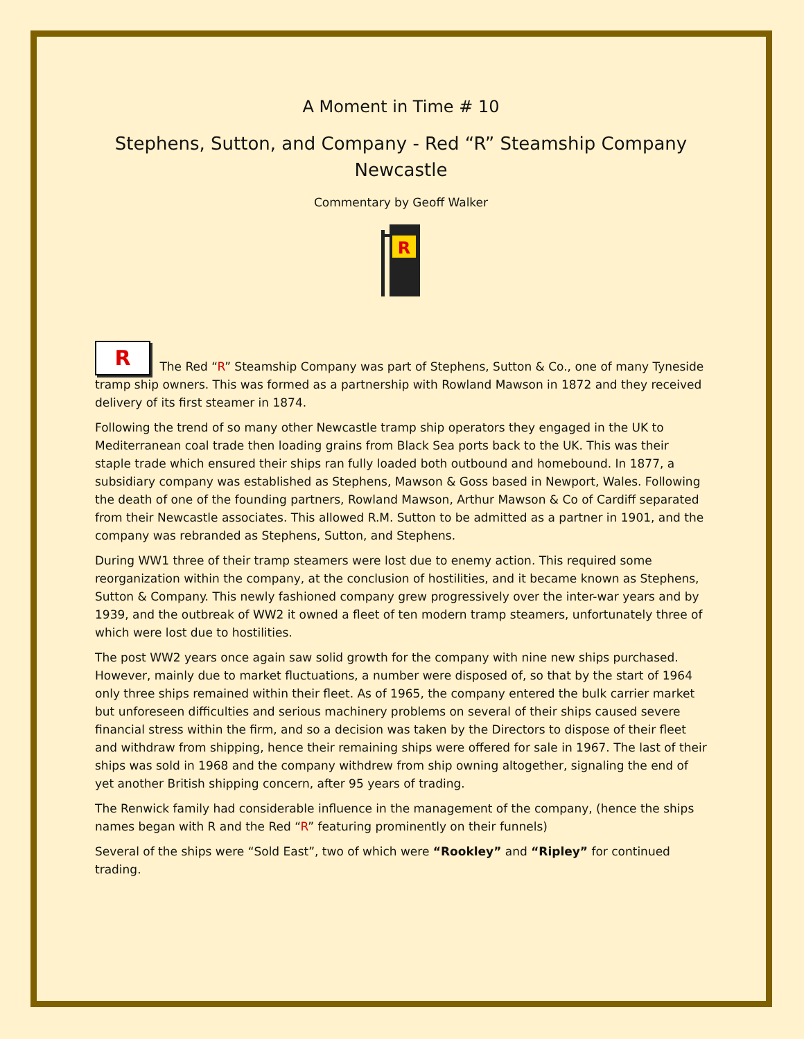A Moment in Time # 10
Stephens, Sutton, and Company - Red “R” Steamship Company
Newcastle
Commentary by Geoff Walker
R
R The Red “R” Steamship Company was part of Stephens, Sutton & Co., one of many Tyneside tramp ship owners. This was formed as a partnership with Rowland Mawson in 1872 and they received delivery of its first steamer in 1874.
Following the trend of so many other Newcastle tramp ship operators they engaged in the UK to Mediterranean coal trade then loading grains from Black Sea ports back to the UK. This was their staple trade which ensured their ships ran fully loaded both outbound and homebound. In 1877, a subsidiary company was established as Stephens, Mawson & Goss based in Newport, Wales. Following the death of one of the founding partners, Rowland Mawson, Arthur Mawson & Co of Cardiff separated from their Newcastle associates. This allowed R.M. Sutton to be admitted as a partner in 1901, and the company was rebranded as Stephens, Sutton, and Stephens.
During WW1 three of their tramp steamers were lost due to enemy action. This required some reorganization within the company, at the conclusion of hostilities, and it became known as Stephens, Sutton & Company. This newly fashioned company grew progressively over the inter-war years and by 1939, and the outbreak of WW2 it owned a fleet of ten modern tramp steamers, unfortunately three of which were lost due to hostilities.
The post WW2 years once again saw solid growth for the company with nine new ships purchased. However, mainly due to market fluctuations, a number were disposed of, so that by the start of 1964 only three ships remained within their fleet. As of 1965, the company entered the bulk carrier market but unforeseen difficulties and serious machinery problems on several of their ships caused severe financial stress within the firm, and so a decision was taken by the Directors to dispose of their fleet and withdraw from shipping, hence their remaining ships were offered for sale in 1967. The last of their ships was sold in 1968 and the company withdrew from ship owning altogether, signaling the end of yet another British shipping concern, after 95 years of trading.
The Renwick family had considerable influence in the management of the company, (hence the ships names began with R and the Red “R” featuring prominently on their funnels)
Several of the ships were “Sold East”, two of which were “Rookley” and “Ripley” for continued trading.